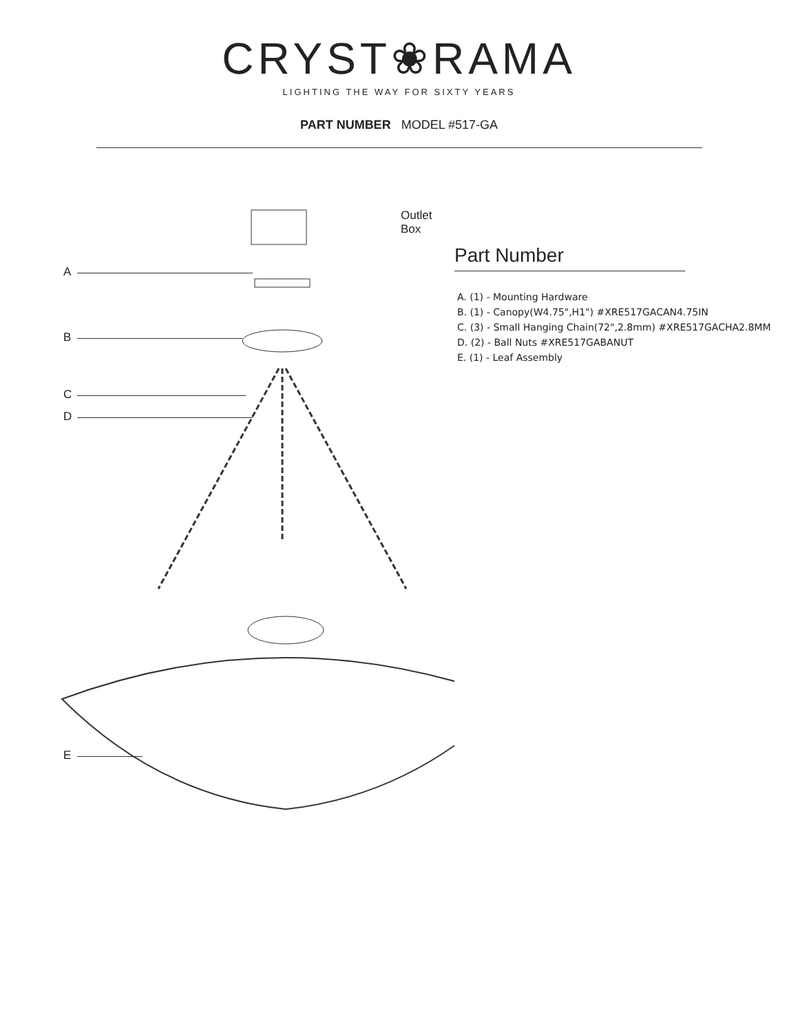CRYST❀RAMA
LIGHTING THE WAY FOR SIXTY YEARS
PART NUMBER MODEL #517-GA
Outlet Box
A
B
C
D
E
Part Number
A. (1) - Mounting Hardware
B. (1) - Canopy(W4.75",H1") #XRE517GACAN4.75IN
C. (3) - Small Hanging Chain(72",2.8mm) #XRE517GACHA2.8MM
D. (2) - Ball Nuts #XRE517GABANUT
E. (1) - Leaf Assembly